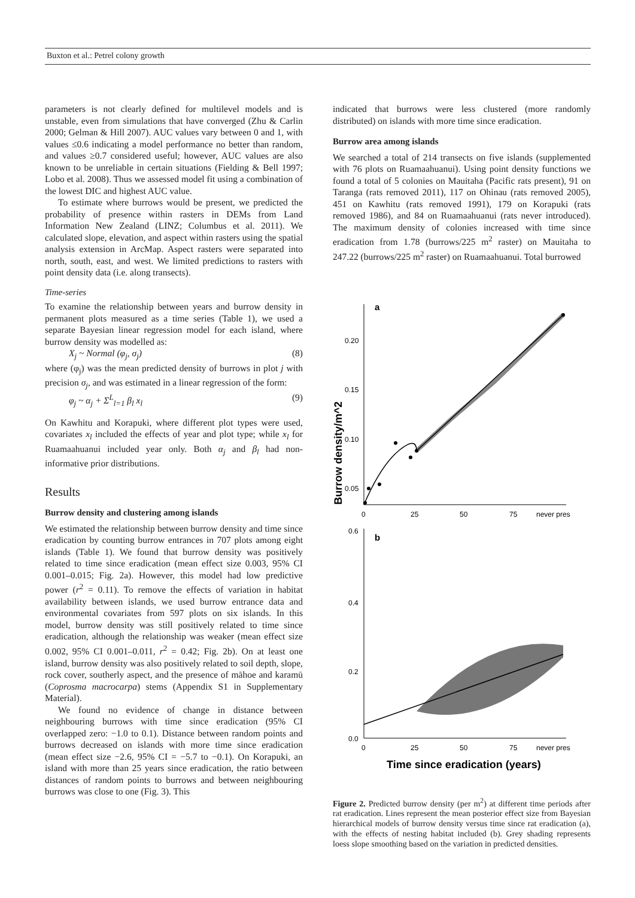Buxton et al.: Petrel colony growth
parameters is not clearly defined for multilevel models and is unstable, even from simulations that have converged (Zhu & Carlin 2000; Gelman & Hill 2007). AUC values vary between 0 and 1, with values ≤0.6 indicating a model performance no better than random, and values ≥0.7 considered useful; however, AUC values are also known to be unreliable in certain situations (Fielding & Bell 1997; Lobo et al. 2008). Thus we assessed model fit using a combination of the lowest DIC and highest AUC value.
To estimate where burrows would be present, we predicted the probability of presence within rasters in DEMs from Land Information New Zealand (LINZ; Columbus et al. 2011). We calculated slope, elevation, and aspect within rasters using the spatial analysis extension in ArcMap. Aspect rasters were separated into north, south, east, and west. We limited predictions to rasters with point density data (i.e. along transects).
Time-series
To examine the relationship between years and burrow density in permanent plots measured as a time series (Table 1), we used a separate Bayesian linear regression model for each island, where burrow density was modelled as:
X<sub>j</sub> ~ Normal (φ<sub>j</sub>, σ<sub>j</sub>) (8)
where (φ<sub>j</sub>) was the mean predicted density of burrows in plot j with precision σ<sub>j</sub>, and was estimated in a linear regression of the form:
φ<sub>j</sub> ~ α<sub>j</sub> + Σ<sup>L</sup><sub>l=1</sub> β<sub>l</sub> x<sub>l</sub> (9)
On Kawhitu and Korapuki, where different plot types were used, covariates x<sub>l</sub> included the effects of year and plot type; while x<sub>l</sub> for Ruamaahuanui included year only. Both α<sub>j</sub> and β<sub>l</sub> had non-informative prior distributions.
Results
Burrow density and clustering among islands
We estimated the relationship between burrow density and time since eradication by counting burrow entrances in 707 plots among eight islands (Table 1). We found that burrow density was positively related to time since eradication (mean effect size 0.003, 95% CI 0.001–0.015; Fig. 2a). However, this model had low predictive power (r<sup>2</sup> = 0.11). To remove the effects of variation in habitat availability between islands, we used burrow entrance data and environmental covariates from 597 plots on six islands. In this model, burrow density was still positively related to time since eradication, although the relationship was weaker (mean effect size 0.002, 95% CI 0.001–0.011, r<sup>2</sup> = 0.42; Fig. 2b). On at least one island, burrow density was also positively related to soil depth, slope, rock cover, southerly aspect, and the presence of māhoe and karamū (Coprosma macrocarpa) stems (Appendix S1 in Supplementary Material).
We found no evidence of change in distance between neighbouring burrows with time since eradication (95% CI overlapped zero: −1.0 to 0.1). Distance between random points and burrows decreased on islands with more time since eradication (mean effect size −2.6, 95% CI = −5.7 to −0.1). On Korapuki, an island with more than 25 years since eradication, the ratio between distances of random points to burrows and between neighbouring burrows was close to one (Fig. 3). This
indicated that burrows were less clustered (more randomly distributed) on islands with more time since eradication.
Burrow area among islands
We searched a total of 214 transects on five islands (supplemented with 76 plots on Ruamaahuanui). Using point density functions we found a total of 5 colonies on Mauitaha (Pacific rats present), 91 on Taranga (rats removed 2011), 117 on Ohinau (rats removed 2005), 451 on Kawhitu (rats removed 1991), 179 on Korapuki (rats removed 1986), and 84 on Ruamaahuanui (rats never introduced). The maximum density of colonies increased with time since eradication from 1.78 (burrows/225 m<sup>2</sup> raster) on Mauitaha to 247.22 (burrows/225 m<sup>2</sup> raster) on Ruamaahuanui. Total burrowed
Burrow density/m^2
a
0.20
0.15
0.10
0.05
0
25
50
75
never pres
b
0.6
0.4
0.2
0.0
0
25
50
75
never pres
Time since eradication (years)
Figure 2. Predicted burrow density (per m<sup>2</sup>) at different time periods after rat eradication. Lines represent the mean posterior effect size from Bayesian hierarchical models of burrow density versus time since rat eradication (a), with the effects of nesting habitat included (b). Grey shading represents loess slope smoothing based on the variation in predicted densities.